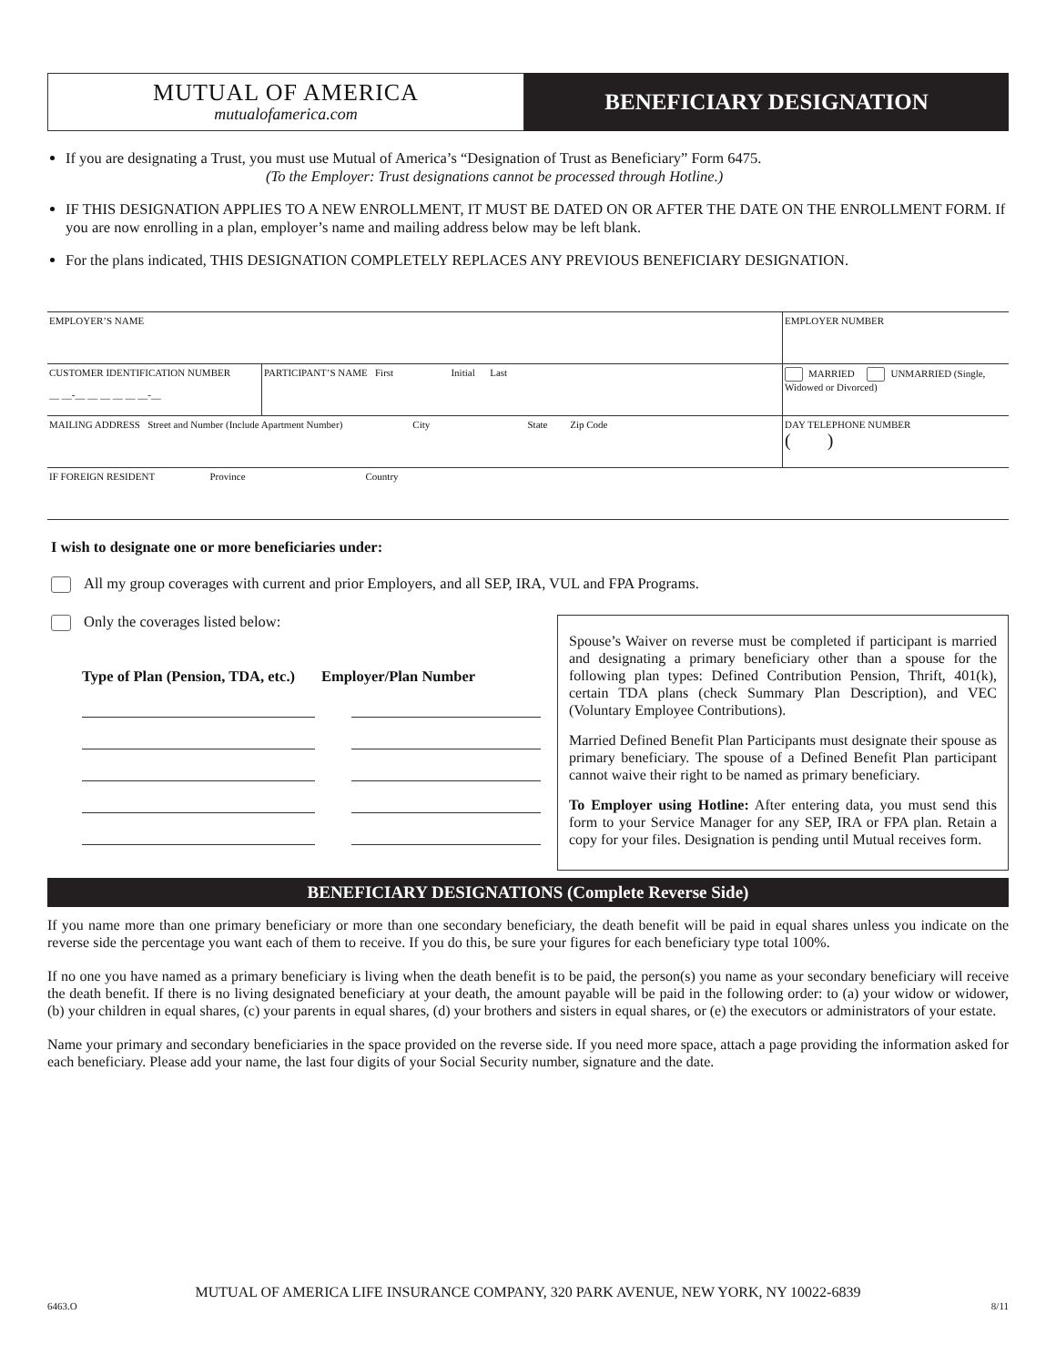MUTUAL OF AMERICA
mutualofamerica.com
BENEFICIARY DESIGNATION
If you are designating a Trust, you must use Mutual of America’s “Designation of Trust as Beneficiary” Form 6475.
(To the Employer: Trust designations cannot be processed through Hotline.)
IF THIS DESIGNATION APPLIES TO A NEW ENROLLMENT, IT MUST BE DATED ON OR AFTER THE DATE ON THE ENROLLMENT FORM. If you are now enrolling in a plan, employer’s name and mailing address below may be left blank.
For the plans indicated, THIS DESIGNATION COMPLETELY REPLACES ANY PREVIOUS BENEFICIARY DESIGNATION.
EMPLOYER’S NAME EMPLOYER NUMBER
CUSTOMER IDENTIFICATION NUMBER
__ __-__ __ __ __ __ __-__
PARTICIPANT’S NAME First Initial Last
MARRIED UNMARRIED (Single, Widowed or Divorced)
MAILING ADDRESS Street and Number (Include Apartment Number) City State Zip Code
DAY TELEPHONE NUMBER
( )
IF FOREIGN RESIDENT Province Country
I wish to designate one or more beneficiaries under:
All my group coverages with current and prior Employers, and all SEP, IRA, VUL and FPA Programs.
Only the coverages listed below:
Type of Plan (Pension, TDA, etc.) Employer/Plan Number
Spouse’s Waiver on reverse must be completed if participant is married and designating a primary beneficiary other than a spouse for the following plan types: Defined Contribution Pension, Thrift, 401(k), certain TDA plans (check Summary Plan Description), and VEC (Voluntary Employee Contributions).
Married Defined Benefit Plan Participants must designate their spouse as primary beneficiary. The spouse of a Defined Benefit Plan participant cannot waive their right to be named as primary beneficiary.
To Employer using Hotline: After entering data, you must send this form to your Service Manager for any SEP, IRA or FPA plan. Retain a copy for your files. Designation is pending until Mutual receives form.
BENEFICIARY DESIGNATIONS (Complete Reverse Side)
If you name more than one primary beneficiary or more than one secondary beneficiary, the death benefit will be paid in equal shares unless you indicate on the reverse side the percentage you want each of them to receive. If you do this, be sure your figures for each beneficiary type total 100%.
If no one you have named as a primary beneficiary is living when the death benefit is to be paid, the person(s) you name as your secondary beneficiary will receive the death benefit. If there is no living designated beneficiary at your death, the amount payable will be paid in the following order: to (a) your widow or widower, (b) your children in equal shares, (c) your parents in equal shares, (d) your brothers and sisters in equal shares, or (e) the executors or administrators of your estate.
Name your primary and secondary beneficiaries in the space provided on the reverse side. If you need more space, attach a page providing the information asked for each beneficiary. Please add your name, the last four digits of your Social Security number, signature and the date.
MUTUAL OF AMERICA LIFE INSURANCE COMPANY, 320 PARK AVENUE, NEW YORK, NY 10022-6839
6463.O 8/11